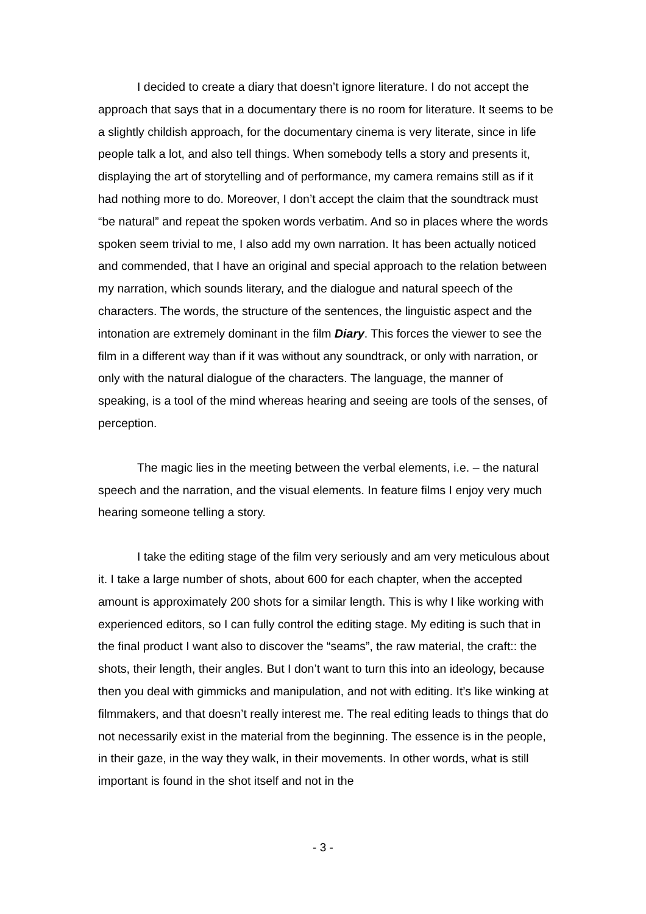I decided to create a diary that doesn’t ignore literature. I do not accept the approach that says that in a documentary there is no room for literature. It seems to be a slightly childish approach, for the documentary cinema is very literate, since in life people talk a lot, and also tell things. When somebody tells a story and presents it, displaying the art of storytelling and of performance, my camera remains still as if it had nothing more to do. Moreover, I don’t accept the claim that the soundtrack must “be natural” and repeat the spoken words verbatim. And so in places where the words spoken seem trivial to me, I also add my own narration. It has been actually noticed and commended, that I have an original and special approach to the relation between my narration, which sounds literary, and the dialogue and natural speech of the characters. The words, the structure of the sentences, the linguistic aspect and the intonation are extremely dominant in the film Diary. This forces the viewer to see the film in a different way than if it was without any soundtrack, or only with narration, or only with the natural dialogue of the characters. The language, the manner of speaking, is a tool of the mind whereas hearing and seeing are tools of the senses, of perception.
The magic lies in the meeting between the verbal elements, i.e. – the natural speech and the narration, and the visual elements. In feature films I enjoy very much hearing someone telling a story.
I take the editing stage of the film very seriously and am very meticulous about it. I take a large number of shots, about 600 for each chapter, when the accepted amount is approximately 200 shots for a similar length. This is why I like working with experienced editors, so I can fully control the editing stage. My editing is such that in the final product I want also to discover the “seams”, the raw material, the craft:: the shots, their length, their angles. But I don’t want to turn this into an ideology, because then you deal with gimmicks and manipulation, and not with editing. It’s like winking at filmmakers, and that doesn’t really interest me. The real editing leads to things that do not necessarily exist in the material from the beginning. The essence is in the people, in their gaze, in the way they walk, in their movements. In other words, what is still important is found in the shot itself and not in the
- 3 -